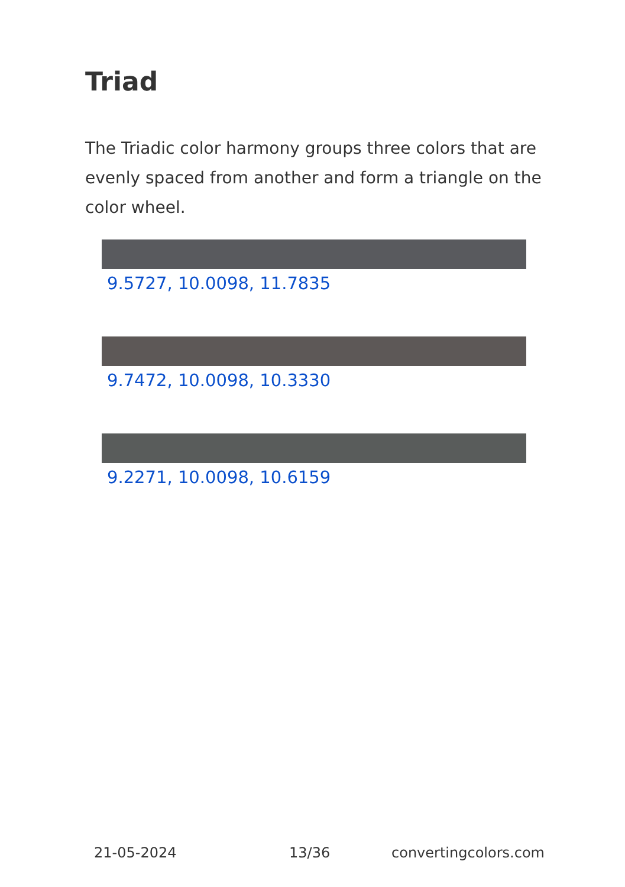Triad
The Triadic color harmony groups three colors that are evenly spaced from another and form a triangle on the color wheel.
9.5727, 10.0098, 11.7835
9.7472, 10.0098, 10.3330
9.2271, 10.0098, 10.6159
21-05-2024 13/36 convertingcolors.com